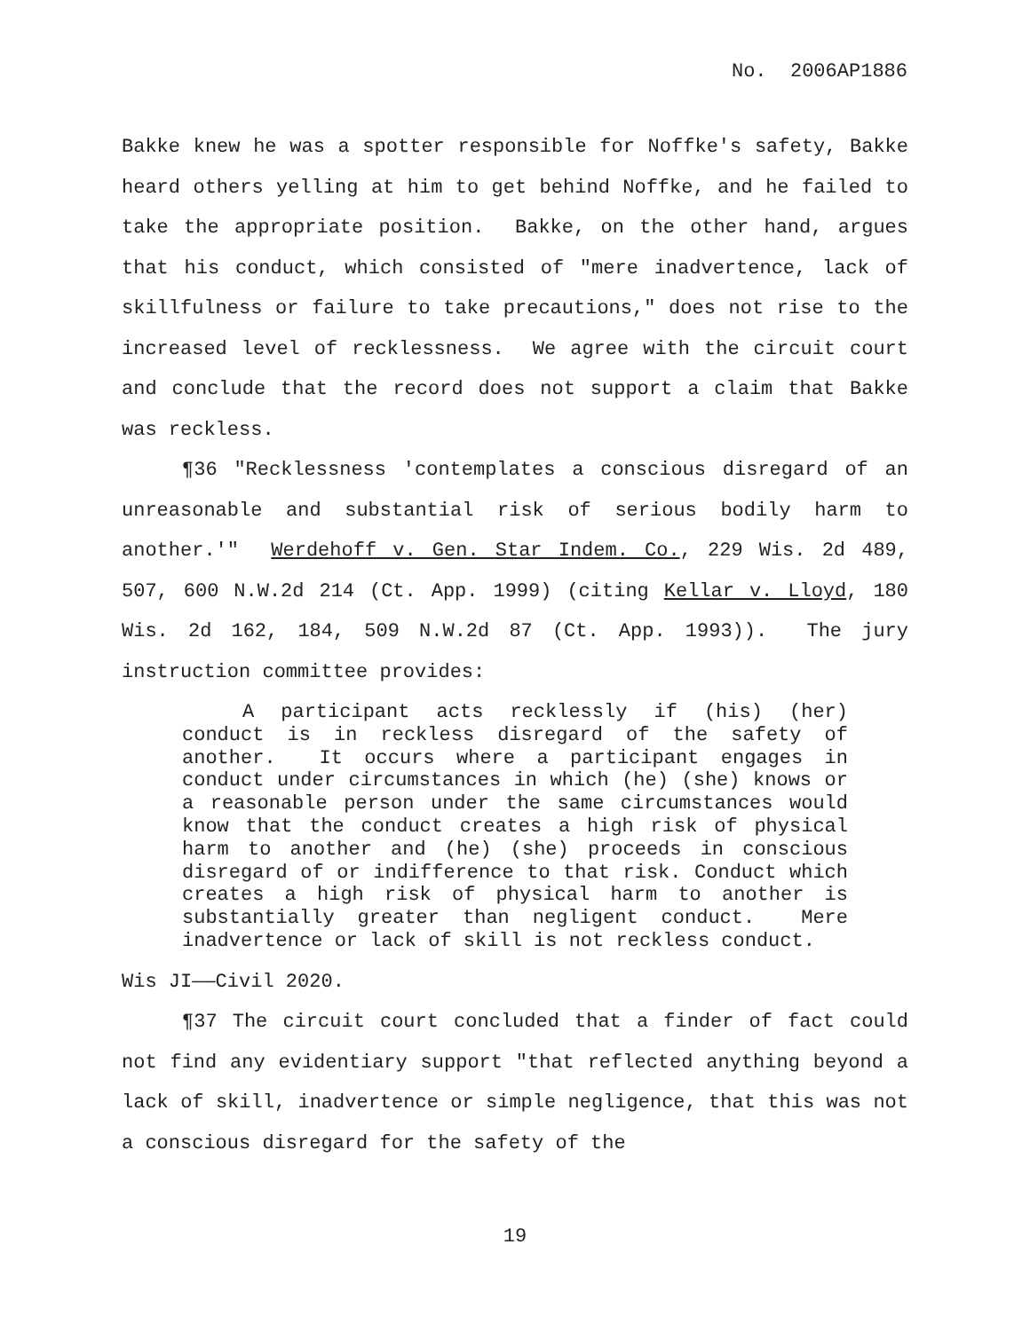No. 2006AP1886
Bakke knew he was a spotter responsible for Noffke's safety, Bakke heard others yelling at him to get behind Noffke, and he failed to take the appropriate position. Bakke, on the other hand, argues that his conduct, which consisted of "mere inadvertence, lack of skillfulness or failure to take precautions," does not rise to the increased level of recklessness. We agree with the circuit court and conclude that the record does not support a claim that Bakke was reckless.
¶36 "Recklessness 'contemplates a conscious disregard of an unreasonable and substantial risk of serious bodily harm to another.'" Werdehoff v. Gen. Star Indem. Co., 229 Wis. 2d 489, 507, 600 N.W.2d 214 (Ct. App. 1999) (citing Kellar v. Lloyd, 180 Wis. 2d 162, 184, 509 N.W.2d 87 (Ct. App. 1993)). The jury instruction committee provides:
A participant acts recklessly if (his) (her) conduct is in reckless disregard of the safety of another. It occurs where a participant engages in conduct under circumstances in which (he) (she) knows or a reasonable person under the same circumstances would know that the conduct creates a high risk of physical harm to another and (he) (she) proceeds in conscious disregard of or indifference to that risk. Conduct which creates a high risk of physical harm to another is substantially greater than negligent conduct. Mere inadvertence or lack of skill is not reckless conduct.
Wis JI——Civil 2020.
¶37 The circuit court concluded that a finder of fact could not find any evidentiary support "that reflected anything beyond a lack of skill, inadvertence or simple negligence, that this was not a conscious disregard for the safety of the
19